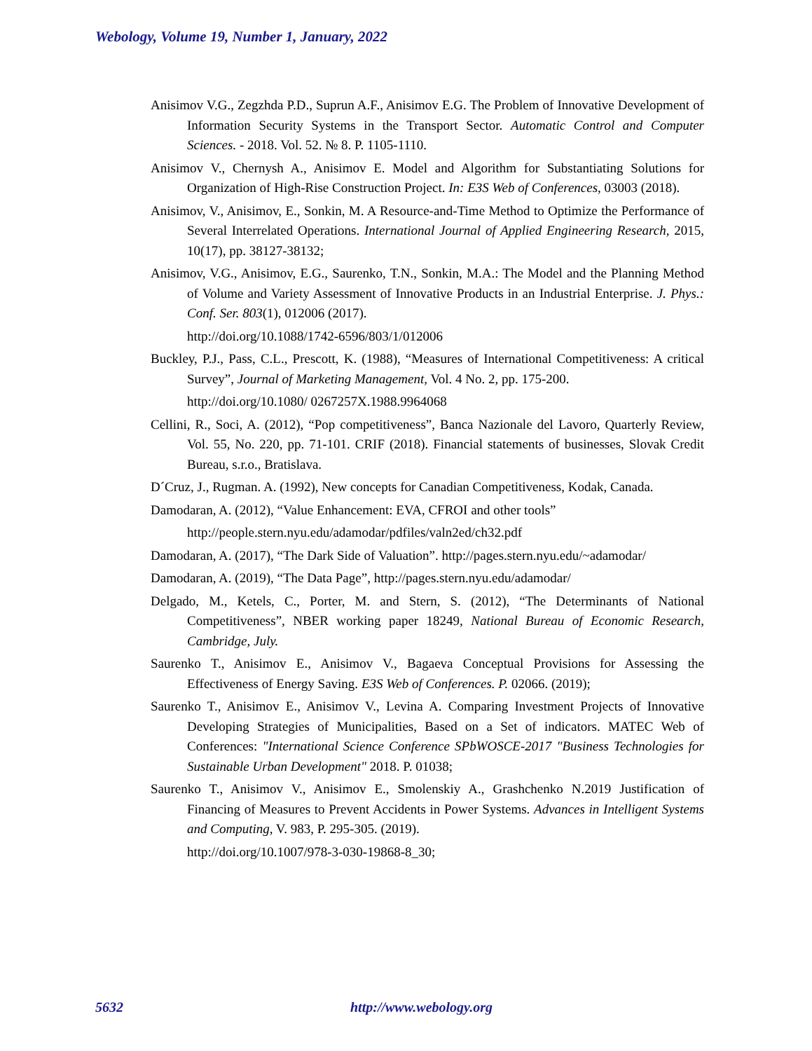Webology, Volume 19, Number 1, January, 2022
Anisimov V.G., Zegzhda P.D., Suprun A.F., Anisimov E.G. The Problem of Innovative Development of Information Security Systems in the Transport Sector. Automatic Control and Computer Sciences. - 2018. Vol. 52. № 8. P. 1105-1110.
Anisimov V., Chernysh A., Anisimov E. Model and Algorithm for Substantiating Solutions for Organization of High-Rise Construction Project. In: E3S Web of Conferences, 03003 (2018).
Anisimov, V., Anisimov, E., Sonkin, M. A Resource-and-Time Method to Optimize the Performance of Several Interrelated Operations. International Journal of Applied Engineering Research, 2015, 10(17), pp. 38127-38132;
Anisimov, V.G., Anisimov, E.G., Saurenko, T.N., Sonkin, M.A.: The Model and the Planning Method of Volume and Variety Assessment of Innovative Products in an Industrial Enterprise. J. Phys.: Conf. Ser. 803(1), 012006 (2017).
http://doi.org/10.1088/1742-6596/803/1/012006
Buckley, P.J., Pass, C.L., Prescott, K. (1988), “Measures of International Competitiveness: A critical Survey”, Journal of Marketing Management, Vol. 4 No. 2, pp. 175-200.
http://doi.org/10.1080/ 0267257X.1988.9964068
Cellini, R., Soci, A. (2012), “Pop competitiveness”, Banca Nazionale del Lavoro, Quarterly Review, Vol. 55, No. 220, pp. 71-101. CRIF (2018). Financial statements of businesses, Slovak Credit Bureau, s.r.o., Bratislava.
D´Cruz, J., Rugman. A. (1992), New concepts for Canadian Competitiveness, Kodak, Canada.
Damodaran, A. (2012), “Value Enhancement: EVA, CFROI and other tools”
http://people.stern.nyu.edu/adamodar/pdfiles/valn2ed/ch32.pdf
Damodaran, A. (2017), “The Dark Side of Valuation”. http://pages.stern.nyu.edu/~adamodar/
Damodaran, A. (2019), “The Data Page”, http://pages.stern.nyu.edu/adamodar/
Delgado, M., Ketels, C., Porter, M. and Stern, S. (2012), “The Determinants of National Competitiveness”, NBER working paper 18249, National Bureau of Economic Research, Cambridge, July.
Saurenko T., Anisimov E., Anisimov V., Bagaeva Conceptual Provisions for Assessing the Effectiveness of Energy Saving. E3S Web of Conferences. P. 02066. (2019);
Saurenko T., Anisimov E., Anisimov V., Levina A. Comparing Investment Projects of Innovative Developing Strategies of Municipalities, Based on a Set of indicators. MATEC Web of Conferences: "International Science Conference SPbWOSCE-2017 "Business Technologies for Sustainable Urban Development" 2018. P. 01038;
Saurenko T., Anisimov V., Anisimov E., Smolenskiy A., Grashchenko N.2019 Justification of Financing of Measures to Prevent Accidents in Power Systems. Advances in Intelligent Systems and Computing, V. 983, P. 295-305. (2019).
http://doi.org/10.1007/978-3-030-19868-8_30;
5632 http://www.webology.org